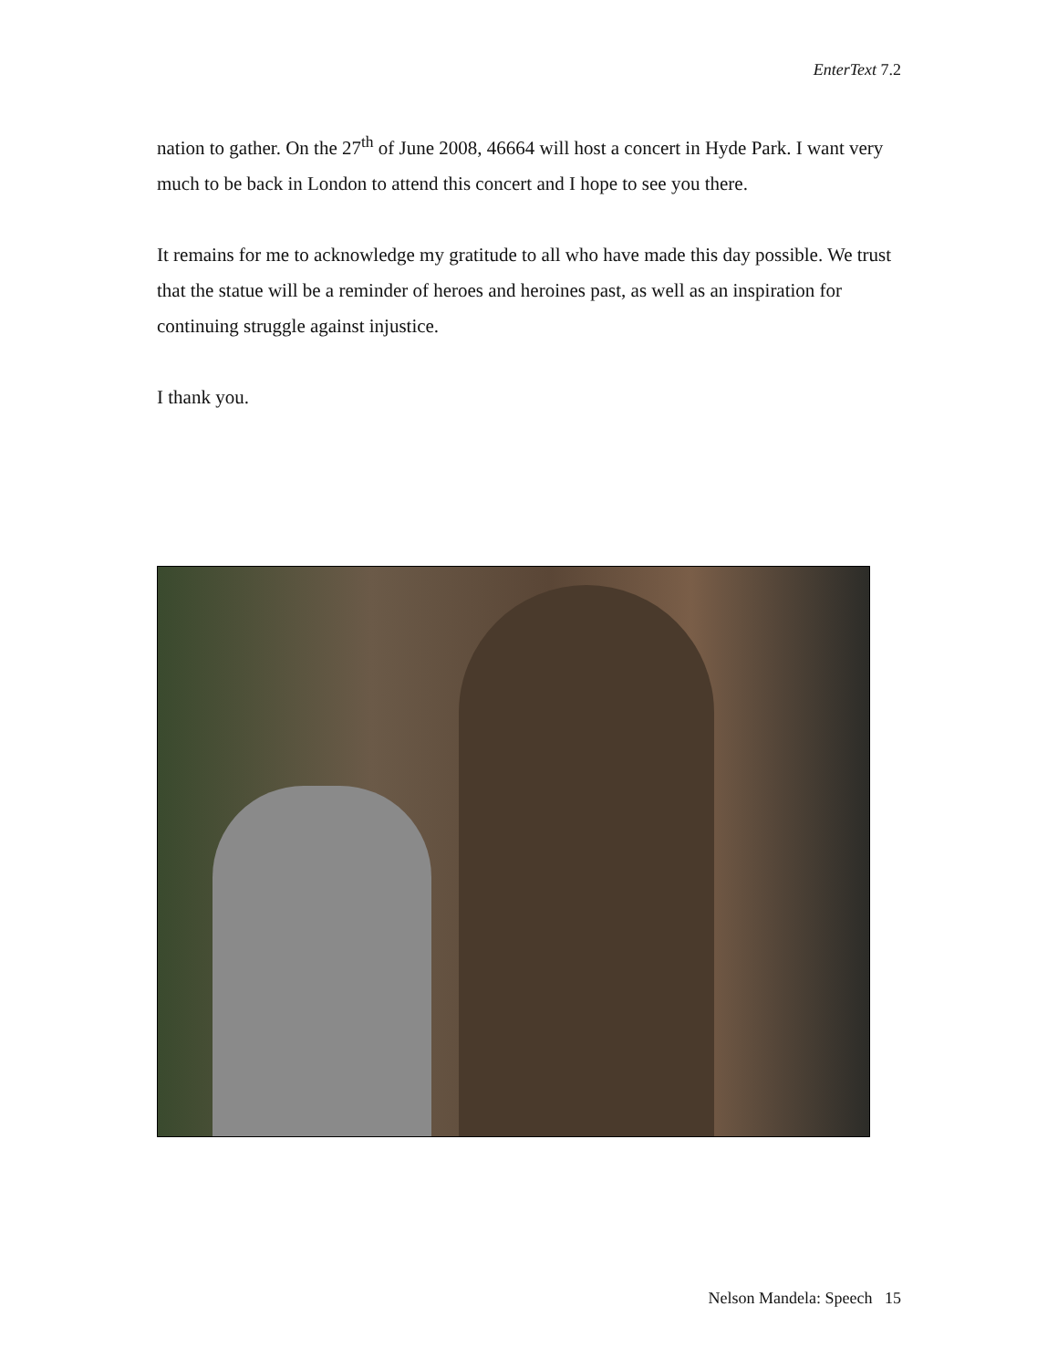EnterText 7.2
nation to gather. On the 27<sup>th</sup> of June 2008, 46664 will host a concert in Hyde Park. I want very much to be back in London to attend this concert and I hope to see you there.
It remains for me to acknowledge my gratitude to all who have made this day possible. We trust that the statue will be a reminder of heroes and heroines past, as well as an inspiration for continuing struggle against injustice.
I thank you.
Nelson Mandela: Speech 15